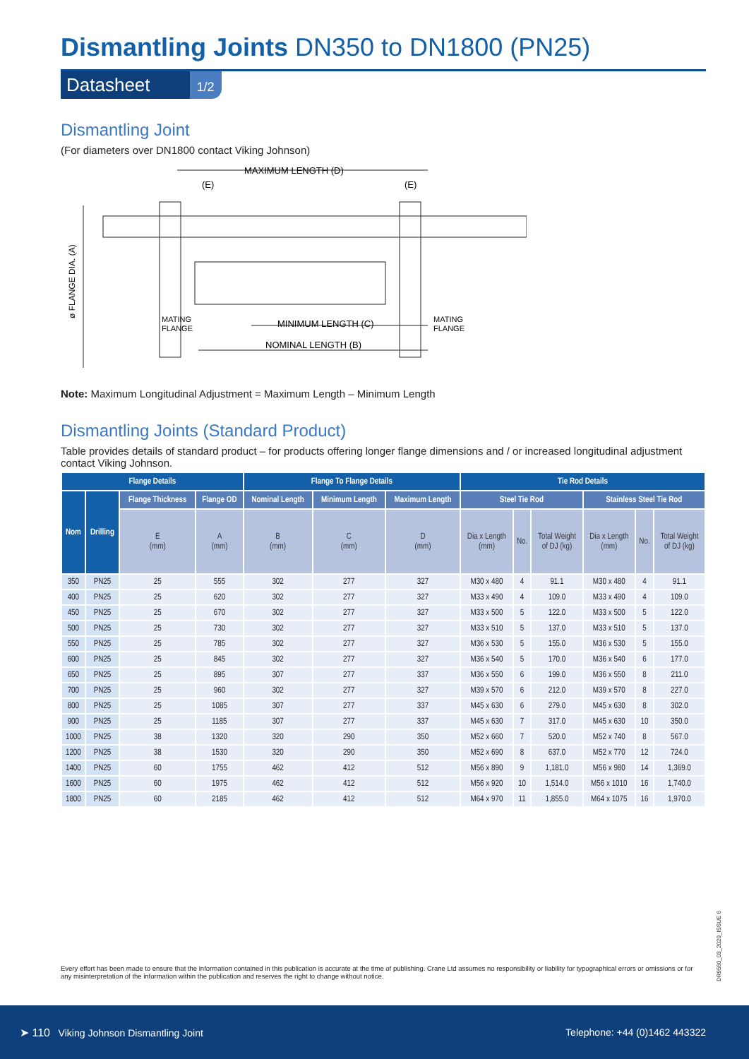Dismantling Joints DN350 to DN1800 (PN25)
Datasheet 1/2
Dismantling Joint
(For diameters over DN1800 contact Viking Johnson)
MAXIMUM LENGTH (D)
(E)
(E)
ø FLANGE DIA. (A)
MATING
FLANGE
MATING
FLANGE
MINIMUM LENGTH (C)
NOMINAL LENGTH (B)
Note: Maximum Longitudinal Adjustment = Maximum Length – Minimum Length
Dismantling Joints (Standard Product)
Table provides details of standard product – for products offering longer flange dimensions and / or increased longitudinal adjustment contact Viking Johnson.
| Flange Details | | | | Flange To Flange Details | | | Tie Rod Details | | | | | |
| --- | --- | --- | --- | --- | --- | --- | --- | --- | --- | --- | --- | --- |
| Nom | Drilling | Flange Thickness | Flange OD | Nominal Length | Minimum Length | Maximum Length | Steel Tie Rod | | | Stainless Steel Tie Rod | | |
| | | E (mm) | A (mm) | B (mm) | C (mm) | D (mm) | Dia x Length (mm) | No. | Total Weight of DJ (kg) | Dia x Length (mm) | No. | Total Weight of DJ (kg) |
| 350 | PN25 | 25 | 555 | 302 | 277 | 327 | M30 x 480 | 4 | 91.1 | M30 x 480 | 4 | 91.1 |
| 400 | PN25 | 25 | 620 | 302 | 277 | 327 | M33 x 490 | 4 | 109.0 | M33 x 490 | 4 | 109.0 |
| 450 | PN25 | 25 | 670 | 302 | 277 | 327 | M33 x 500 | 5 | 122.0 | M33 x 500 | 5 | 122.0 |
| 500 | PN25 | 25 | 730 | 302 | 277 | 327 | M33 x 510 | 5 | 137.0 | M33 x 510 | 5 | 137.0 |
| 550 | PN25 | 25 | 785 | 302 | 277 | 327 | M36 x 530 | 5 | 155.0 | M36 x 530 | 5 | 155.0 |
| 600 | PN25 | 25 | 845 | 302 | 277 | 327 | M36 x 540 | 5 | 170.0 | M36 x 540 | 6 | 177.0 |
| 650 | PN25 | 25 | 895 | 307 | 277 | 337 | M36 x 550 | 6 | 199.0 | M36 x 550 | 8 | 211.0 |
| 700 | PN25 | 25 | 960 | 302 | 277 | 327 | M39 x 570 | 6 | 212.0 | M39 x 570 | 8 | 227.0 |
| 800 | PN25 | 25 | 1085 | 307 | 277 | 337 | M45 x 630 | 6 | 279.0 | M45 x 630 | 8 | 302.0 |
| 900 | PN25 | 25 | 1185 | 307 | 277 | 337 | M45 x 630 | 7 | 317.0 | M45 x 630 | 10 | 350.0 |
| 1000 | PN25 | 38 | 1320 | 320 | 290 | 350 | M52 x 660 | 7 | 520.0 | M52 x 740 | 8 | 567.0 |
| 1200 | PN25 | 38 | 1530 | 320 | 290 | 350 | M52 x 690 | 8 | 637.0 | M52 x 770 | 12 | 724.0 |
| 1400 | PN25 | 60 | 1755 | 462 | 412 | 512 | M56 x 890 | 9 | 1,181.0 | M56 x 980 | 14 | 1,369.0 |
| 1600 | PN25 | 60 | 1975 | 462 | 412 | 512 | M56 x 920 | 10 | 1,514.0 | M56 x 1010 | 16 | 1,740.0 |
| 1800 | PN25 | 60 | 2185 | 462 | 412 | 512 | M64 x 970 | 11 | 1,855.0 | M64 x 1075 | 16 | 1,970.0 |
DR9560_03_2020_ISSUE 6
Every effort has been made to ensure that the information contained in this publication is accurate at the time of publishing. Crane Ltd assumes no responsibility or liability for typographical errors or omissions or for any misinterpretation of the information within the publication and reserves the right to change without notice.
➤ 110 Viking Johnson Dismantling Joint Telephone: +44 (0)1462 443322